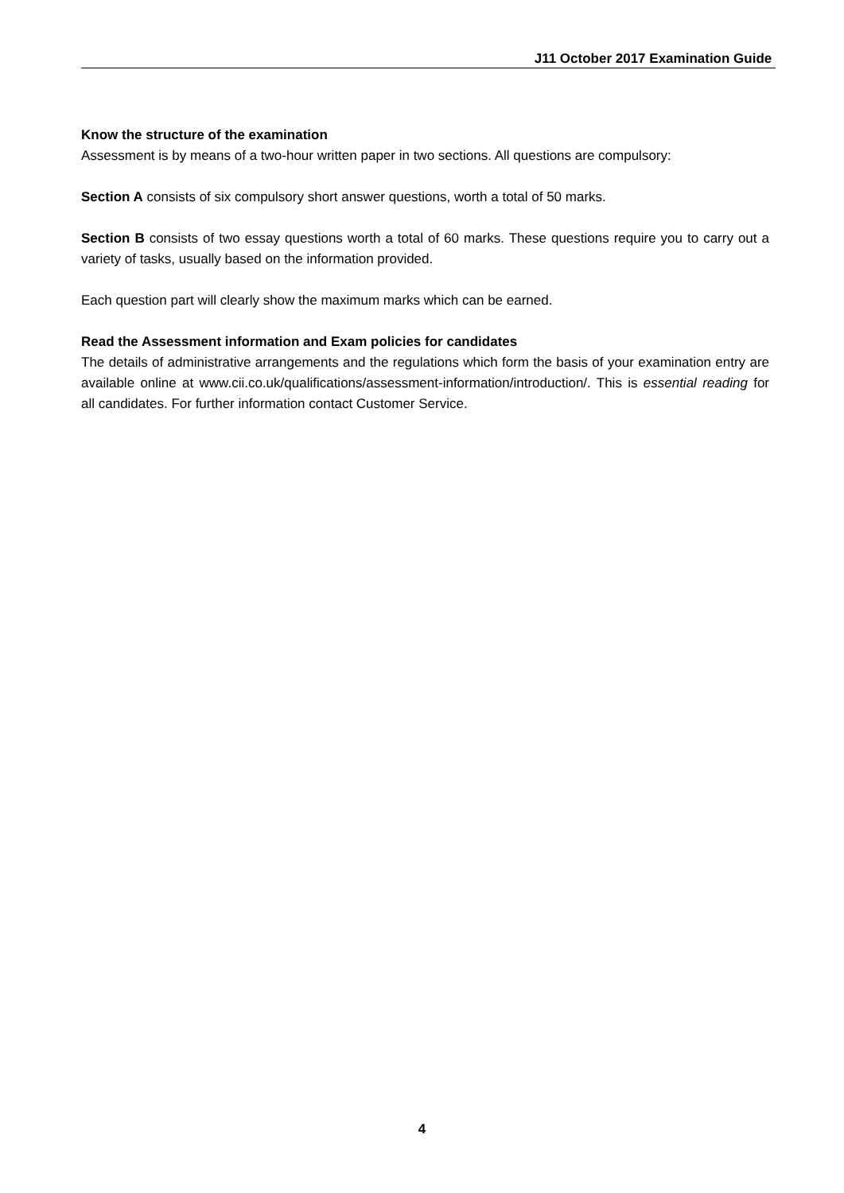J11 October 2017 Examination Guide
Know the structure of the examination
Assessment is by means of a two-hour written paper in two sections. All questions are compulsory:
Section A consists of six compulsory short answer questions, worth a total of 50 marks.
Section B consists of two essay questions worth a total of 60 marks. These questions require you to carry out a variety of tasks, usually based on the information provided.
Each question part will clearly show the maximum marks which can be earned.
Read the Assessment information and Exam policies for candidates
The details of administrative arrangements and the regulations which form the basis of your examination entry are available online at www.cii.co.uk/qualifications/assessment-information/introduction/. This is essential reading for all candidates. For further information contact Customer Service.
4